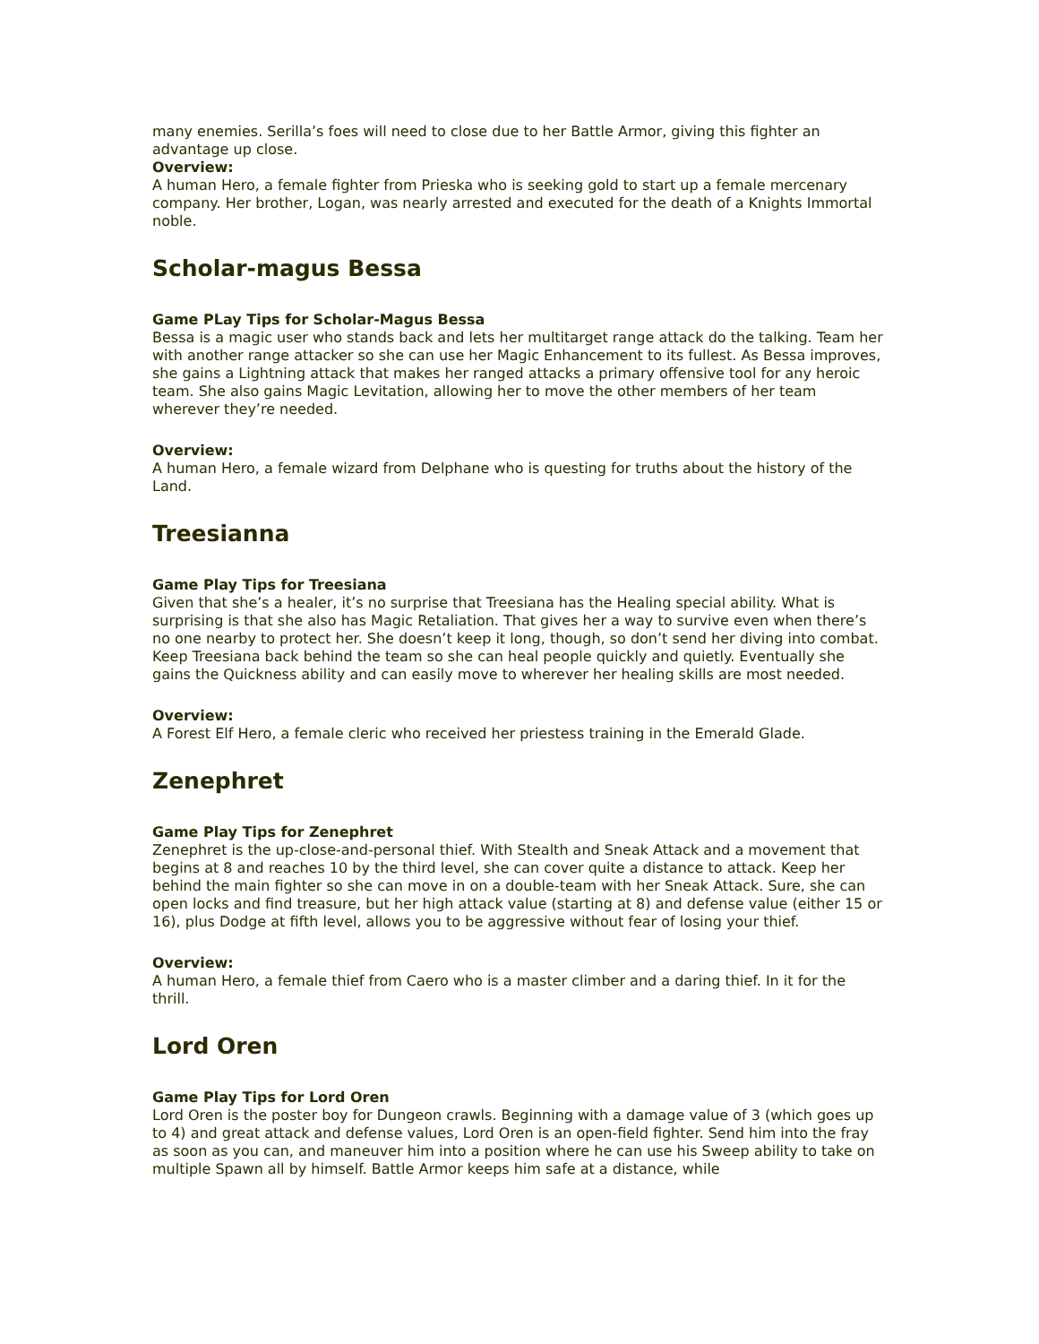many enemies. Serilla’s foes will need to close due to her Battle Armor, giving this fighter an advantage up close.
Overview:
A human Hero, a female fighter from Prieska who is seeking gold to start up a female mercenary company. Her brother, Logan, was nearly arrested and executed for the death of a Knights Immortal noble.
Scholar-magus Bessa
Game PLay Tips for Scholar-Magus Bessa
Bessa is a magic user who stands back and lets her multitarget range attack do the talking. Team her with another range attacker so she can use her Magic Enhancement to its fullest. As Bessa improves, she gains a Lightning attack that makes her ranged attacks a primary offensive tool for any heroic team. She also gains Magic Levitation, allowing her to move the other members of her team wherever they’re needed.
Overview:
A human Hero, a female wizard from Delphane who is questing for truths about the history of the Land.
Treesianna
Game Play Tips for Treesiana
Given that she’s a healer, it’s no surprise that Treesiana has the Healing special ability. What is surprising is that she also has Magic Retaliation. That gives her a way to survive even when there’s no one nearby to protect her. She doesn’t keep it long, though, so don’t send her diving into combat. Keep Treesiana back behind the team so she can heal people quickly and quietly. Eventually she gains the Quickness ability and can easily move to wherever her healing skills are most needed.
Overview:
A Forest Elf Hero, a female cleric who received her priestess training in the Emerald Glade.
Zenephret
Game Play Tips for Zenephret
Zenephret is the up-close-and-personal thief. With Stealth and Sneak Attack and a movement that begins at 8 and reaches 10 by the third level, she can cover quite a distance to attack. Keep her behind the main fighter so she can move in on a double-team with her Sneak Attack. Sure, she can open locks and find treasure, but her high attack value (starting at 8) and defense value (either 15 or 16), plus Dodge at fifth level, allows you to be aggressive without fear of losing your thief.
Overview:
A human Hero, a female thief from Caero who is a master climber and a daring thief. In it for the thrill.
Lord Oren
Game Play Tips for Lord Oren
Lord Oren is the poster boy for Dungeon crawls. Beginning with a damage value of 3 (which goes up to 4) and great attack and defense values, Lord Oren is an open-field fighter. Send him into the fray as soon as you can, and maneuver him into a position where he can use his Sweep ability to take on multiple Spawn all by himself. Battle Armor keeps him safe at a distance, while